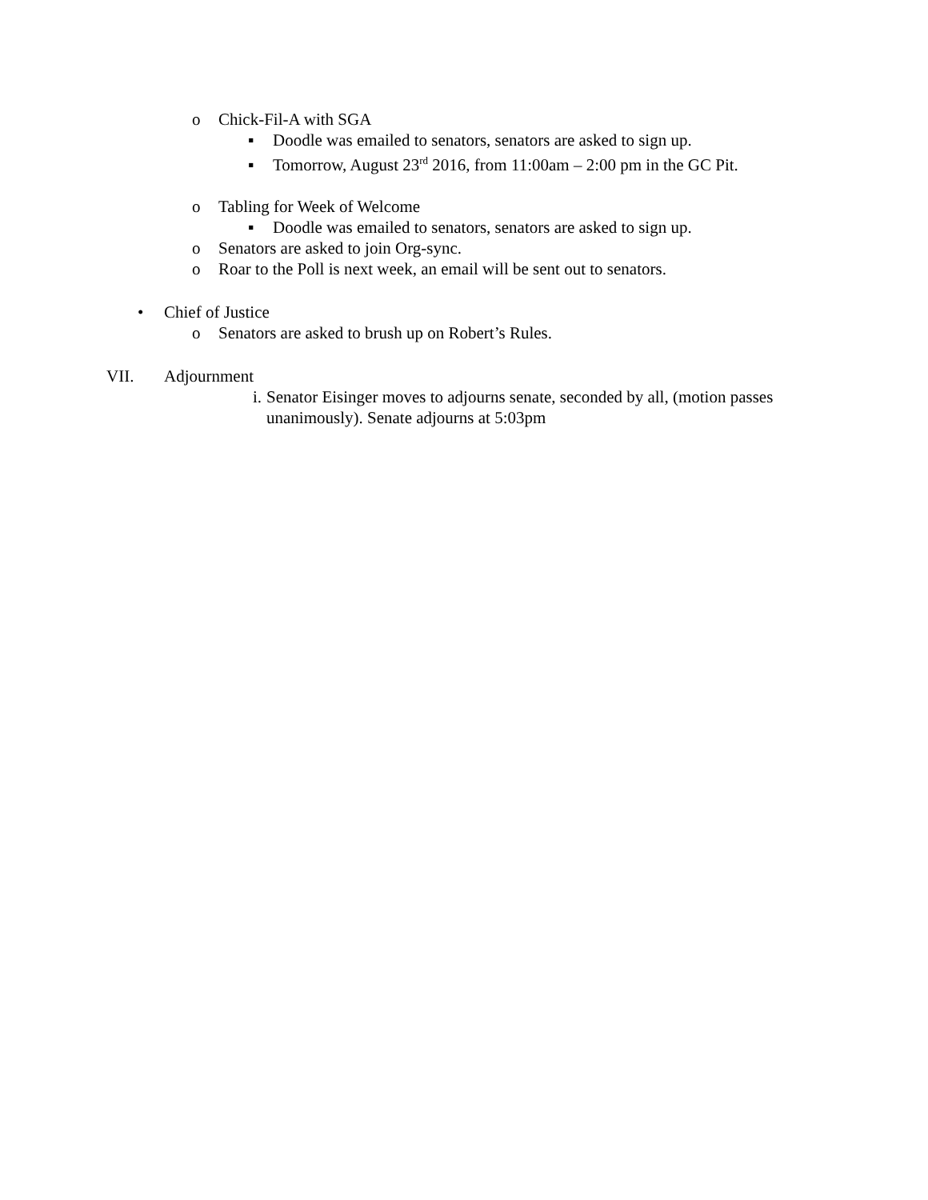o Chick-Fil-A with SGA
▪ Doodle was emailed to senators, senators are asked to sign up.
▪ Tomorrow, August 23<sup>rd</sup> 2016, from 11:00am – 2:00 pm in the GC Pit.
o Tabling for Week of Welcome
▪ Doodle was emailed to senators, senators are asked to sign up.
o Senators are asked to join Org-sync.
o Roar to the Poll is next week, an email will be sent out to senators.
• Chief of Justice
o Senators are asked to brush up on Robert’s Rules.
VII. Adjournment
i. Senator Eisinger moves to adjourns senate, seconded by all, (motion passes unanimously). Senate adjourns at 5:03pm